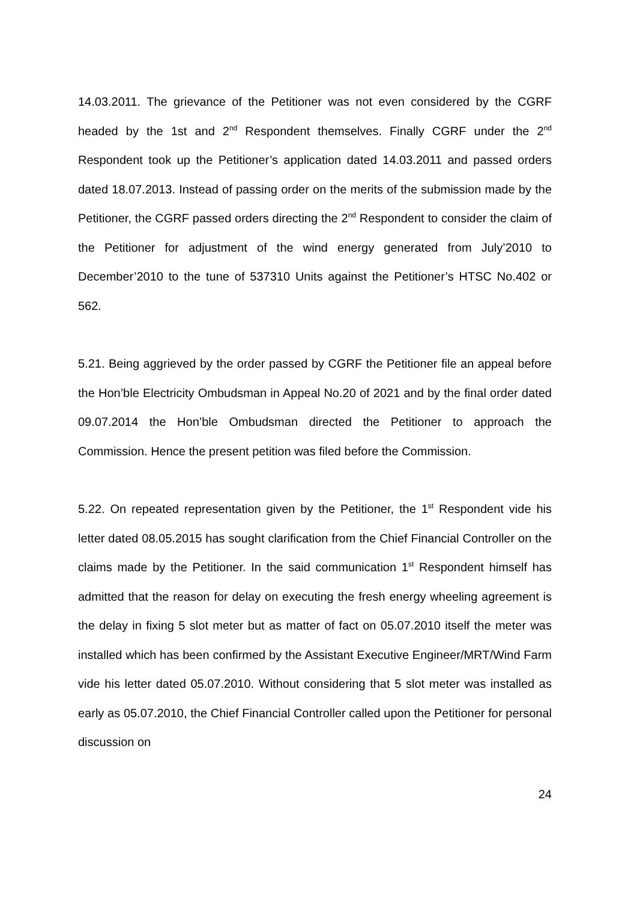14.03.2011. The grievance of the Petitioner was not even considered by the CGRF headed by the 1st and 2<sup>nd</sup> Respondent themselves. Finally CGRF under the 2<sup>nd</sup> Respondent took up the Petitioner’s application dated 14.03.2011 and passed orders dated 18.07.2013. Instead of passing order on the merits of the submission made by the Petitioner, the CGRF passed orders directing the 2<sup>nd</sup> Respondent to consider the claim of the Petitioner for adjustment of the wind energy generated from July’2010 to December’2010 to the tune of 537310 Units against the Petitioner’s HTSC No.402 or 562.
5.21. Being aggrieved by the order passed by CGRF the Petitioner file an appeal before the Hon’ble Electricity Ombudsman in Appeal No.20 of 2021 and by the final order dated 09.07.2014 the Hon’ble Ombudsman directed the Petitioner to approach the Commission. Hence the present petition was filed before the Commission.
5.22. On repeated representation given by the Petitioner, the 1<sup>st</sup> Respondent vide his letter dated 08.05.2015 has sought clarification from the Chief Financial Controller on the claims made by the Petitioner. In the said communication 1<sup>st</sup> Respondent himself has admitted that the reason for delay on executing the fresh energy wheeling agreement is the delay in fixing 5 slot meter but as matter of fact on 05.07.2010 itself the meter was installed which has been confirmed by the Assistant Executive Engineer/MRT/Wind Farm vide his letter dated 05.07.2010. Without considering that 5 slot meter was installed as early as 05.07.2010, the Chief Financial Controller called upon the Petitioner for personal discussion on
24